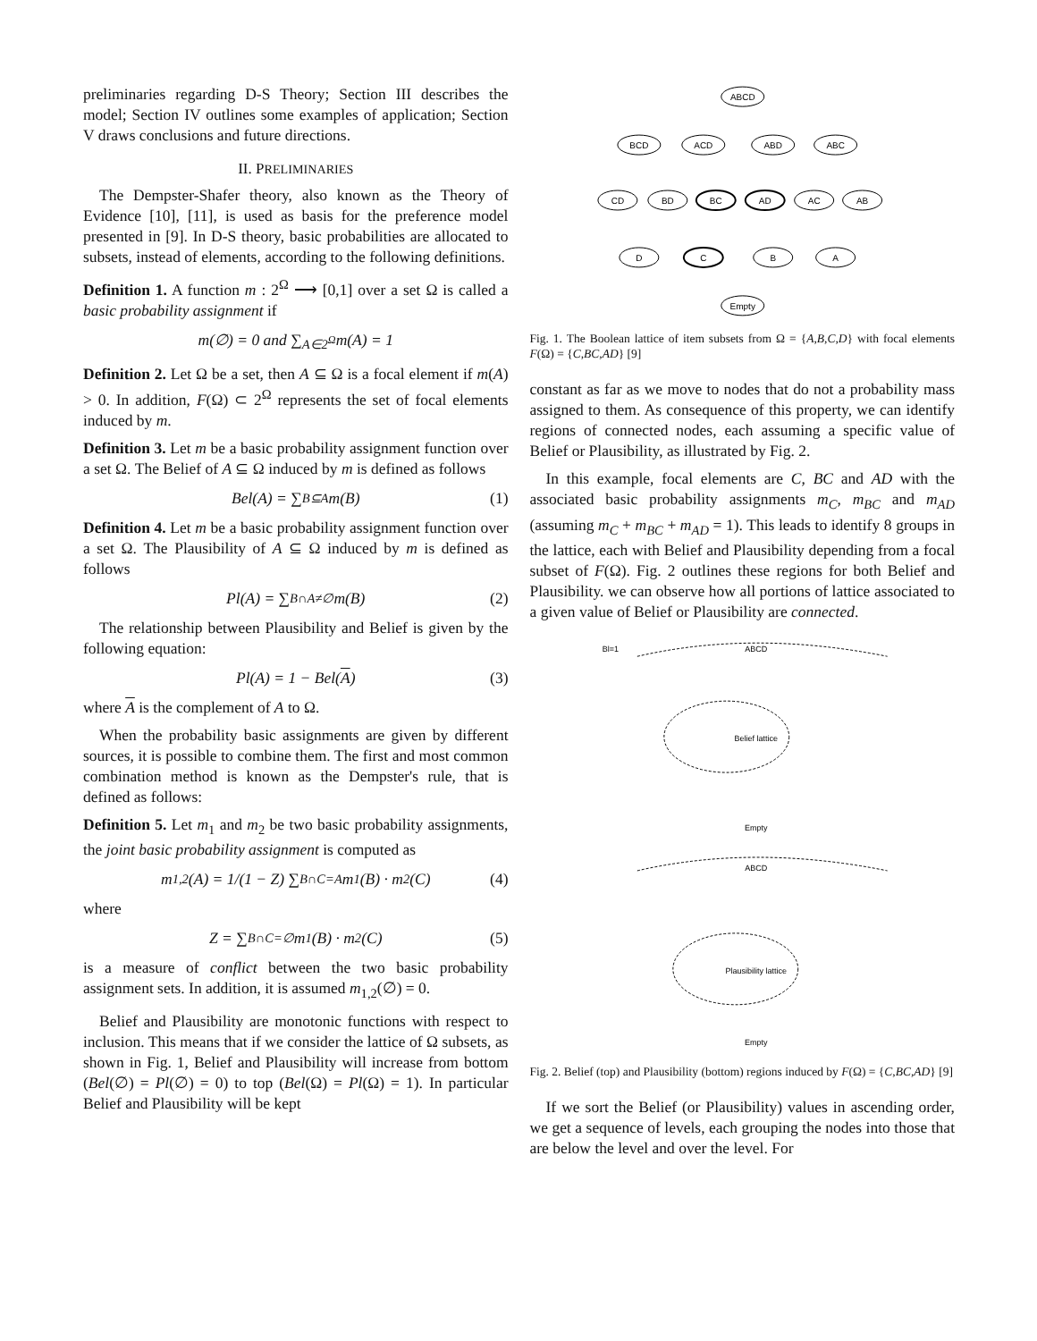preliminaries regarding D-S Theory; Section III describes the model; Section IV outlines some examples of application; Section V draws conclusions and future directions.
II. PRELIMINARIES
The Dempster-Shafer theory, also known as the Theory of Evidence [10], [11], is used as basis for the preference model presented in [9]. In D-S theory, basic probabilities are allocated to subsets, instead of elements, according to the following definitions.
Definition 1. A function m : 2<sup>Ω</sup> ⟶ [0,1] over a set Ω is called a basic probability assignment if
m(∅) = 0 and ∑<sub>A∈2<sup>Ω</sup></sub> m(A) = 1
Definition 2. Let Ω be a set, then A ⊆ Ω is a focal element if m(A) > 0. In addition, F(Ω) ⊂ 2<sup>Ω</sup> represents the set of focal elements induced by m.
Definition 3. Let m be a basic probability assignment function over a set Ω. The Belief of A ⊆ Ω induced by m is defined as follows
Bel(A) = ∑<sub>B⊆A</sub> m(B) (1)
Definition 4. Let m be a basic probability assignment function over a set Ω. The Plausibility of A ⊆ Ω induced by m is defined as follows
Pl(A) = ∑<sub>B∩A≠∅</sub> m(B) (2)
The relationship between Plausibility and Belief is given by the following equation:
Pl(A) = 1 − Bel(A) (3)
where A is the complement of A to Ω.
When the probability basic assignments are given by different sources, it is possible to combine them. The first and most common combination method is known as the Dempster's rule, that is defined as follows:
Definition 5. Let m<sub>1</sub> and m<sub>2</sub> be two basic probability assignments, the joint basic probability assignment is computed as
m<sub>1,2</sub>(A) = 1/(1 − Z) ∑<sub>B∩C=A</sub> m<sub>1</sub>(B) · m<sub>2</sub>(C) (4)
where
Z = ∑<sub>B∩C=∅</sub> m<sub>1</sub>(B) · m<sub>2</sub>(C) (5)
is a measure of conflict between the two basic probability assignment sets. In addition, it is assumed m<sub>1,2</sub>(∅) = 0.
Belief and Plausibility are monotonic functions with respect to inclusion. This means that if we consider the lattice of Ω subsets, as shown in Fig. 1, Belief and Plausibility will increase from bottom (Bel(∅) = Pl(∅) = 0) to top (Bel(Ω) = Pl(Ω) = 1). In particular Belief and Plausibility will be kept
ABCD
BCD
ACD
ABD
ABC
CD
BD
BC
AD
AC
AB
D
C
B
A
Empty
Fig. 1. The Boolean lattice of item subsets from Ω = {A,B,C,D} with focal elements F(Ω) = {C,BC,AD} [9]
constant as far as we move to nodes that do not a probability mass assigned to them. As consequence of this property, we can identify regions of connected nodes, each assuming a specific value of Belief or Plausibility, as illustrated by Fig. 2.
In this example, focal elements are C, BC and AD with the associated basic probability assignments m<sub>C</sub>, m<sub>BC</sub> and m<sub>AD</sub> (assuming m<sub>C</sub> + m<sub>BC</sub> + m<sub>AD</sub> = 1). This leads to identify 8 groups in the lattice, each with Belief and Plausibility depending from a focal subset of F(Ω). Fig. 2 outlines these regions for both Belief and Plausibility. we can observe how all portions of lattice associated to a given value of Belief or Plausibility are connected.
Bl=1
ABCD
ABCD
Belief lattice
Plausibility lattice
Empty
Empty
Fig. 2. Belief (top) and Plausibility (bottom) regions induced by F(Ω) = {C,BC,AD} [9]
If we sort the Belief (or Plausibility) values in ascending order, we get a sequence of levels, each grouping the nodes into those that are below the level and over the level. For